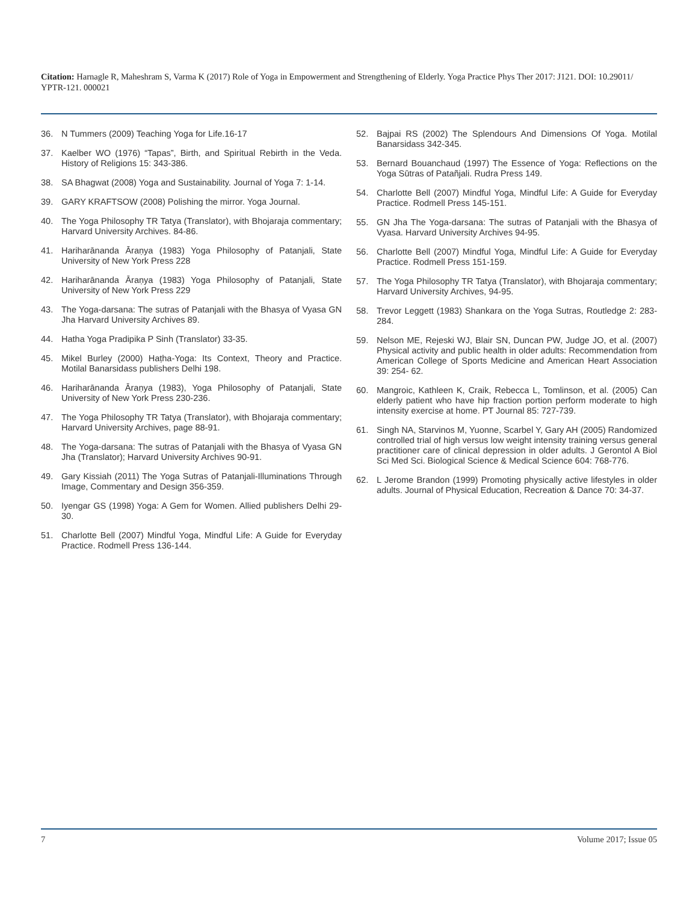Citation: Harnagle R, Maheshram S, Varma K (2017) Role of Yoga in Empowerment and Strengthening of Elderly. Yoga Practice Phys Ther 2017: J121. DOI: 10.29011/ YPTR-121. 000021
36. N Tummers (2009) Teaching Yoga for Life.16-17
37. Kaelber WO (1976) “Tapas”, Birth, and Spiritual Rebirth in the Veda. History of Religions 15: 343-386.
38. SA Bhagwat (2008) Yoga and Sustainability. Journal of Yoga 7: 1-14.
39. GARY KRAFTSOW (2008) Polishing the mirror. Yoga Journal.
40. The Yoga Philosophy TR Tatya (Translator), with Bhojaraja commentary; Harvard University Archives. 84-86.
41. Hariharānanda Āraṇya (1983) Yoga Philosophy of Patanjali, State University of New York Press 228
42. Hariharānanda Āraṇya (1983) Yoga Philosophy of Patanjali, State University of New York Press 229
43. The Yoga-darsana: The sutras of Patanjali with the Bhasya of Vyasa GN Jha Harvard University Archives 89.
44. Hatha Yoga Pradipika P Sinh (Translator) 33-35.
45. Mikel Burley (2000) Haṭha-Yoga: Its Context, Theory and Practice. Motilal Banarsidass publishers Delhi 198.
46. Hariharānanda Āraṇya (1983), Yoga Philosophy of Patanjali, State University of New York Press 230-236.
47. The Yoga Philosophy TR Tatya (Translator), with Bhojaraja commentary; Harvard University Archives, page 88-91.
48. The Yoga-darsana: The sutras of Patanjali with the Bhasya of Vyasa GN Jha (Translator); Harvard University Archives 90-91.
49. Gary Kissiah (2011) The Yoga Sutras of Patanjali-Illuminations Through Image, Commentary and Design 356-359.
50. Iyengar GS (1998) Yoga: A Gem for Women. Allied publishers Delhi 29-30.
51. Charlotte Bell (2007) Mindful Yoga, Mindful Life: A Guide for Everyday Practice. Rodmell Press 136-144.
52. Bajpai RS (2002) The Splendours And Dimensions Of Yoga. Motilal Banarsidass 342-345.
53. Bernard Bouanchaud (1997) The Essence of Yoga: Reflections on the Yoga Sūtras of Patañjali. Rudra Press 149.
54. Charlotte Bell (2007) Mindful Yoga, Mindful Life: A Guide for Everyday Practice. Rodmell Press 145-151.
55. GN Jha The Yoga-darsana: The sutras of Patanjali with the Bhasya of Vyasa. Harvard University Archives 94-95.
56. Charlotte Bell (2007) Mindful Yoga, Mindful Life: A Guide for Everyday Practice. Rodmell Press 151-159.
57. The Yoga Philosophy TR Tatya (Translator), with Bhojaraja commentary; Harvard University Archives, 94-95.
58. Trevor Leggett (1983) Shankara on the Yoga Sutras, Routledge 2: 283-284.
59. Nelson ME, Rejeski WJ, Blair SN, Duncan PW, Judge JO, et al. (2007) Physical activity and public health in older adults: Recommendation from American College of Sports Medicine and American Heart Association 39: 254- 62.
60. Mangroic, Kathleen K, Craik, Rebecca L, Tomlinson, et al. (2005) Can elderly patient who have hip fraction portion perform moderate to high intensity exercise at home. PT Journal 85: 727-739.
61. Singh NA, Starvinos M, Yuonne, Scarbel Y, Gary AH (2005) Randomized controlled trial of high versus low weight intensity training versus general practitioner care of clinical depression in older adults. J Gerontol A Biol Sci Med Sci. Biological Science & Medical Science 604: 768-776.
62. L Jerome Brandon (1999) Promoting physically active lifestyles in older adults. Journal of Physical Education, Recreation & Dance 70: 34-37.
7 Volume 2017; Issue 05